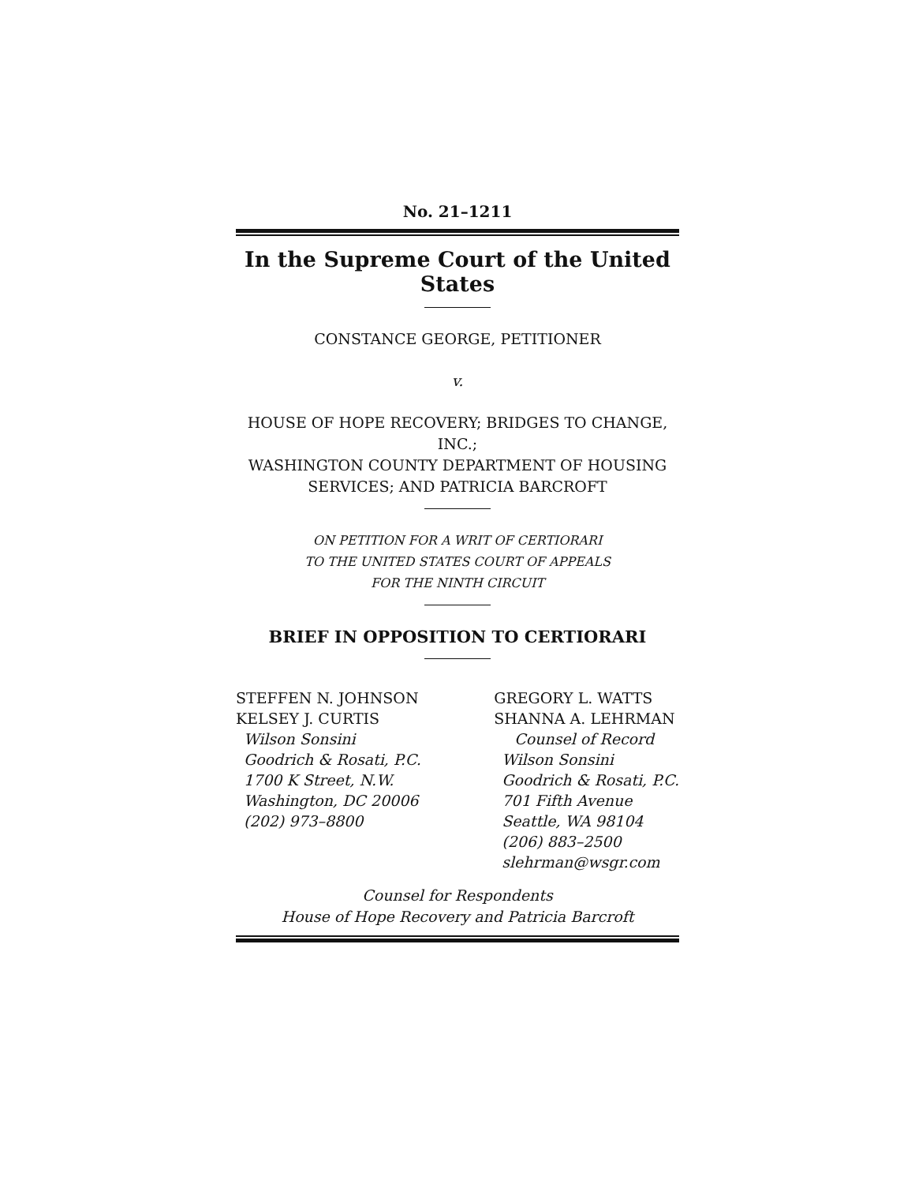No. 21–1211
In the Supreme Court of the United States
CONSTANCE GEORGE, PETITIONER
v.
HOUSE OF HOPE RECOVERY; BRIDGES TO CHANGE, INC.;
WASHINGTON COUNTY DEPARTMENT OF HOUSING
SERVICES; AND PATRICIA BARCROFT
ON PETITION FOR A WRIT OF CERTIORARI
TO THE UNITED STATES COURT OF APPEALS
FOR THE NINTH CIRCUIT
BRIEF IN OPPOSITION TO CERTIORARI
STEFFEN N. JOHNSON
KELSEY J. CURTIS
Wilson Sonsini
Goodrich & Rosati, P.C.
1700 K Street, N.W.
Washington, DC 20006
(202) 973–8800
GREGORY L. WATTS
SHANNA A. LEHRMAN
Counsel of Record
Wilson Sonsini
Goodrich & Rosati, P.C.
701 Fifth Avenue
Seattle, WA 98104
(206) 883–2500
slehrman@wsgr.com
Counsel for Respondents
House of Hope Recovery and Patricia Barcroft